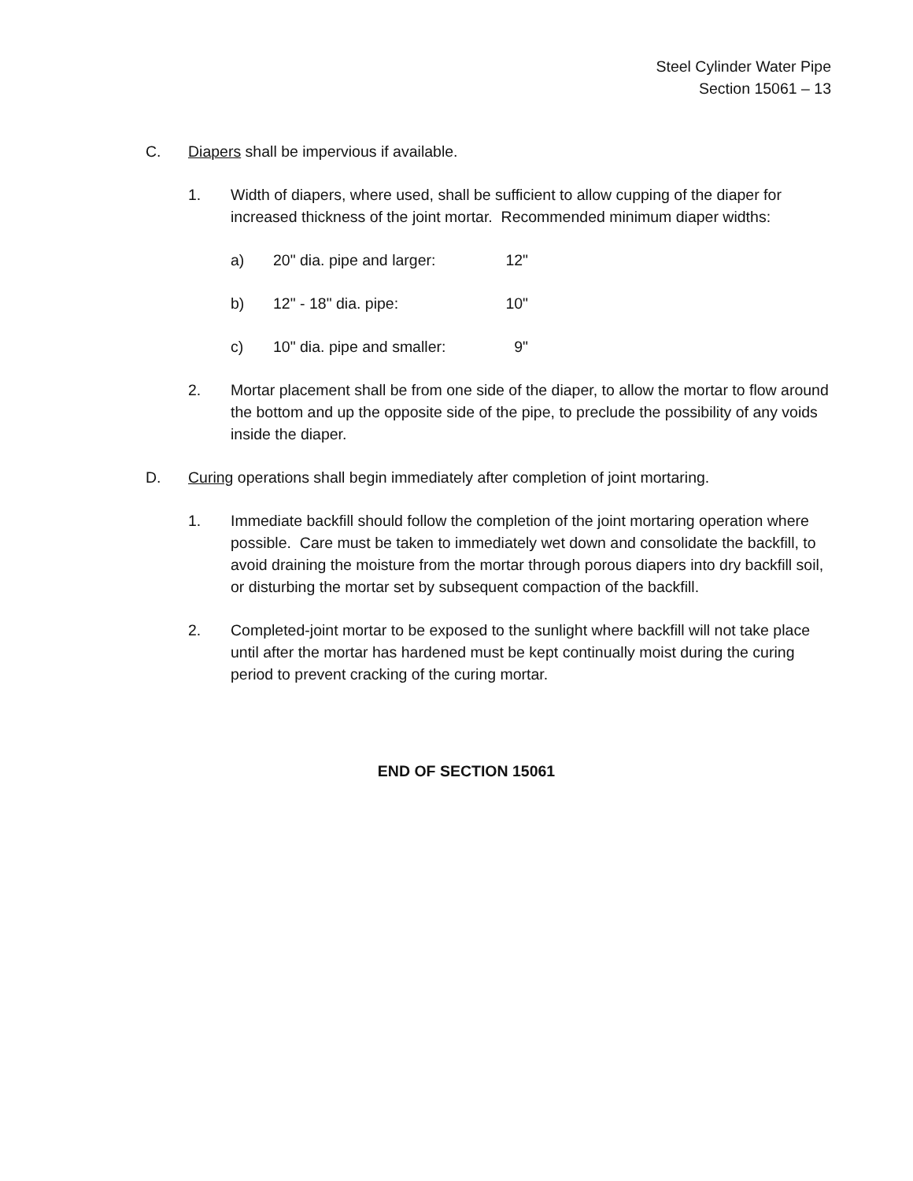Steel Cylinder Water Pipe
Section 15061 – 13
C. Diapers shall be impervious if available.
1. Width of diapers, where used, shall be sufficient to allow cupping of the diaper for increased thickness of the joint mortar. Recommended minimum diaper widths:
a) 20" dia. pipe and larger:
12"
b) 12" - 18" dia. pipe: 10"
c) 10" dia. pipe and smaller:
9"
2. Mortar placement shall be from one side of the diaper, to allow the mortar to flow around the bottom and up the opposite side of the pipe, to preclude the possibility of any voids inside the diaper.
D. Curing operations shall begin immediately after completion of joint mortaring.
1. Immediate backfill should follow the completion of the joint mortaring operation where possible. Care must be taken to immediately wet down and consolidate the backfill, to avoid draining the moisture from the mortar through porous diapers into dry backfill soil, or disturbing the mortar set by subsequent compaction of the backfill.
2. Completed-joint mortar to be exposed to the sunlight where backfill will not take place until after the mortar has hardened must be kept continually moist during the curing period to prevent cracking of the curing mortar.
END OF SECTION 15061